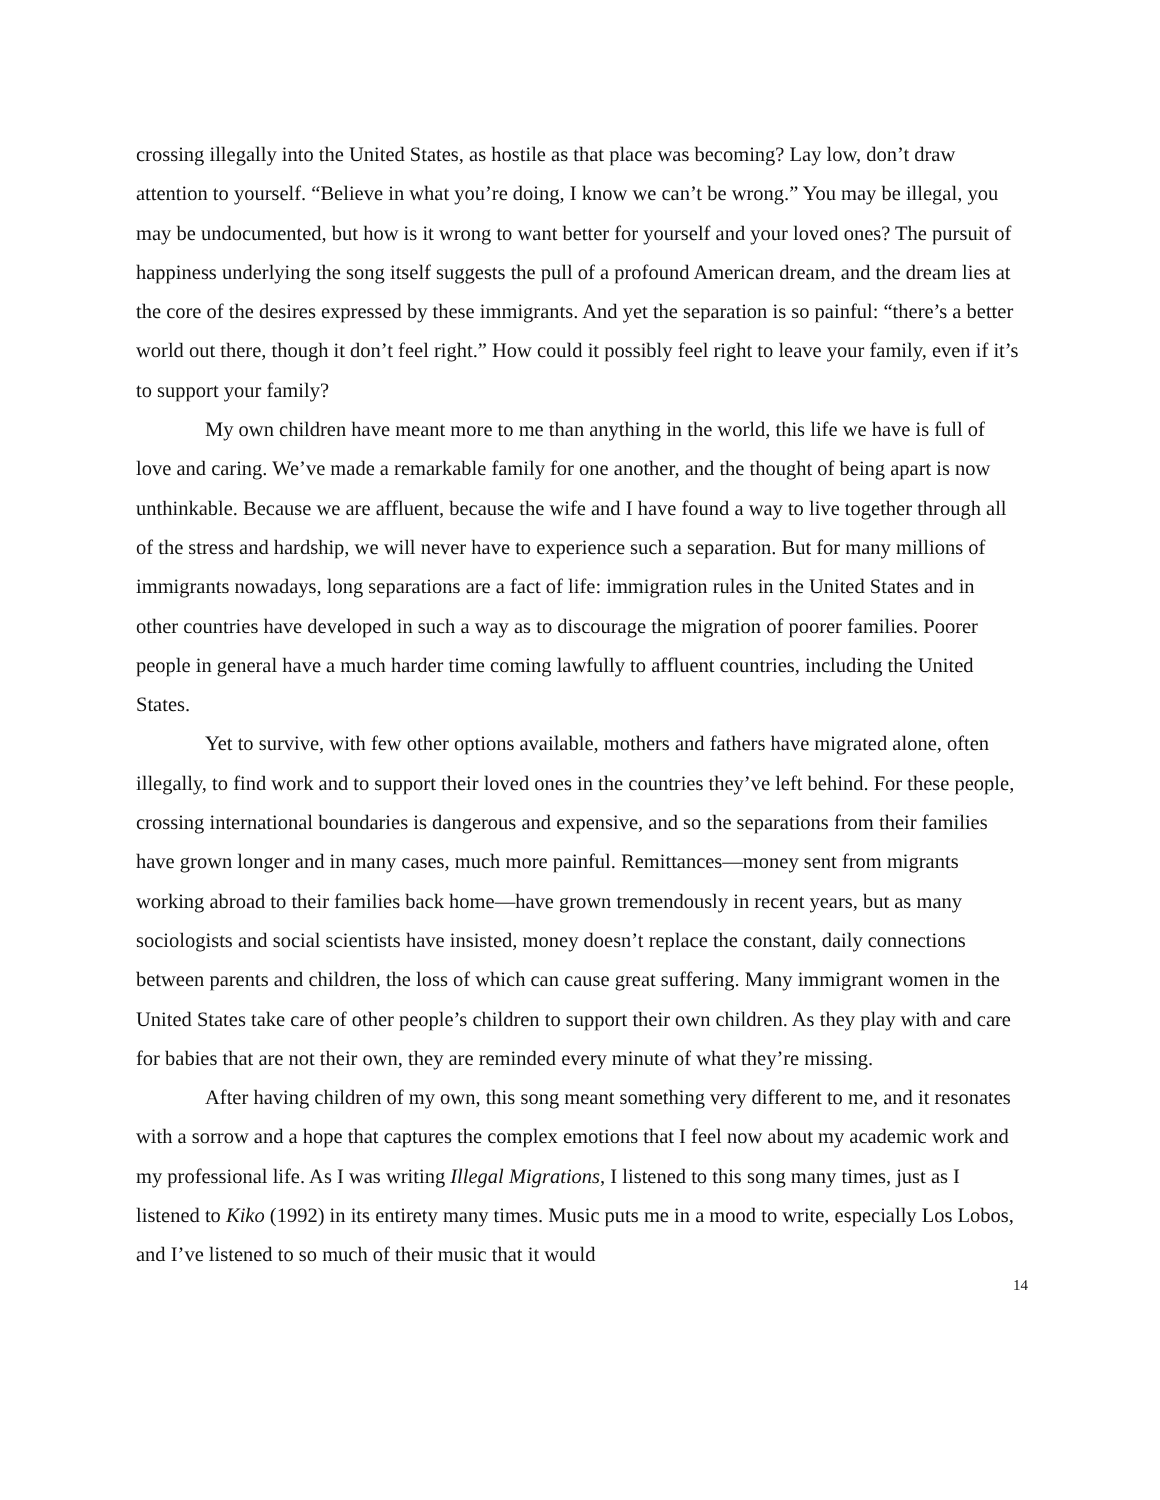crossing illegally into the United States, as hostile as that place was becoming? Lay low, don’t draw attention to yourself. “Believe in what you’re doing, I know we can’t be wrong.” You may be illegal, you may be undocumented, but how is it wrong to want better for yourself and your loved ones? The pursuit of happiness underlying the song itself suggests the pull of a profound American dream, and the dream lies at the core of the desires expressed by these immigrants. And yet the separation is so painful: “there’s a better world out there, though it don’t feel right.” How could it possibly feel right to leave your family, even if it’s to support your family?
My own children have meant more to me than anything in the world, this life we have is full of love and caring. We’ve made a remarkable family for one another, and the thought of being apart is now unthinkable. Because we are affluent, because the wife and I have found a way to live together through all of the stress and hardship, we will never have to experience such a separation. But for many millions of immigrants nowadays, long separations are a fact of life: immigration rules in the United States and in other countries have developed in such a way as to discourage the migration of poorer families. Poorer people in general have a much harder time coming lawfully to affluent countries, including the United States.
Yet to survive, with few other options available, mothers and fathers have migrated alone, often illegally, to find work and to support their loved ones in the countries they’ve left behind. For these people, crossing international boundaries is dangerous and expensive, and so the separations from their families have grown longer and in many cases, much more painful. Remittances—money sent from migrants working abroad to their families back home—have grown tremendously in recent years, but as many sociologists and social scientists have insisted, money doesn’t replace the constant, daily connections between parents and children, the loss of which can cause great suffering. Many immigrant women in the United States take care of other people’s children to support their own children. As they play with and care for babies that are not their own, they are reminded every minute of what they’re missing.
After having children of my own, this song meant something very different to me, and it resonates with a sorrow and a hope that captures the complex emotions that I feel now about my academic work and my professional life. As I was writing Illegal Migrations, I listened to this song many times, just as I listened to Kiko (1992) in its entirety many times. Music puts me in a mood to write, especially Los Lobos, and I’ve listened to so much of their music that it would
14